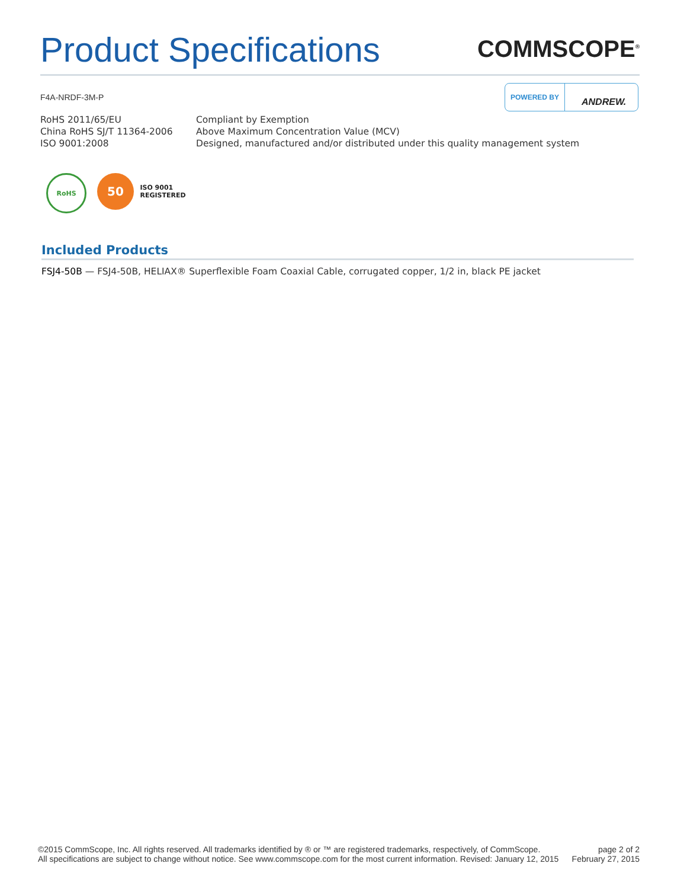Product Specifications
COMMSCOPE<sup>®</sup>
F4A-NRDF-3M-P
POWERED BY ANDREW.
| RoHS 2011/65/EU | Compliant by Exemption |
| China RoHS SJ/T 11364-2006 | Above Maximum Concentration Value (MCV) |
| ISO 9001:2008 | Designed, manufactured and/or distributed under this quality management system |
RoHS
50
ISO 9001
REGISTERED
Included Products
FSJ4-50B — FSJ4-50B, HELIAX® Superflexible Foam Coaxial Cable, corrugated copper, 1/2 in, black PE jacket
©2015 CommScope, Inc. All rights reserved. All trademarks identified by ® or ™ are registered trademarks, respectively, of CommScope.
All specifications are subject to change without notice. See www.commscope.com for the most current information. Revised: January 12, 2015
page 2 of 2
February 27, 2015